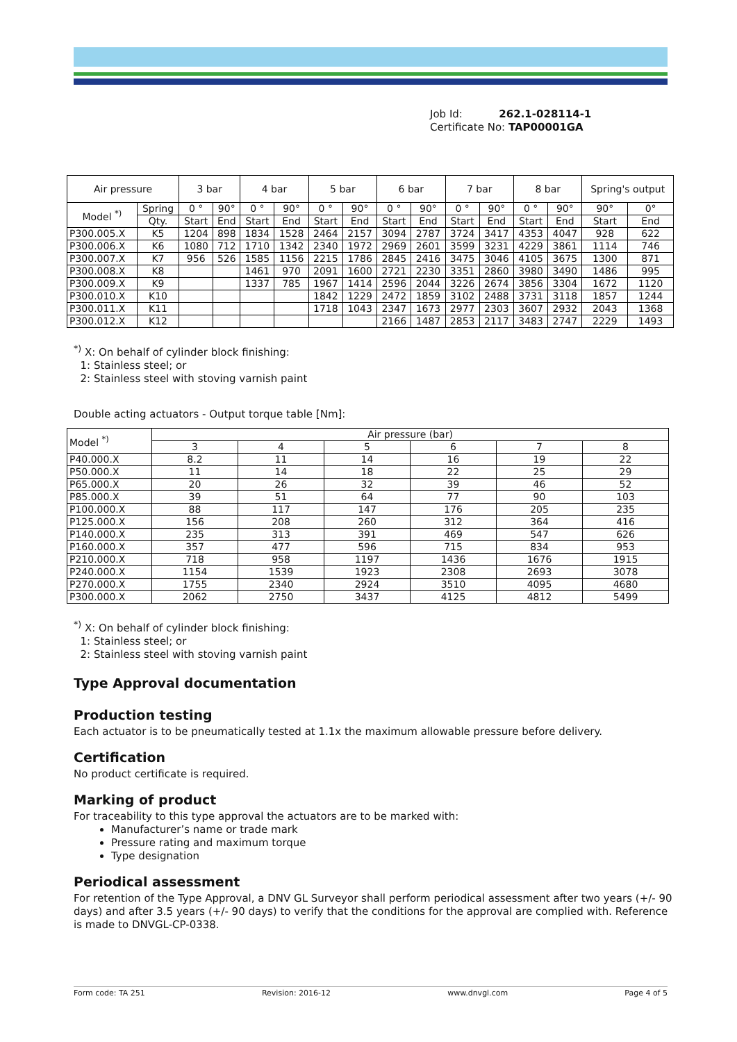Job Id: 262.1-028114-1
Certificate No: TAP00001GA
| Air pressure | | 3 bar | | 4 bar | | 5 bar | | 6 bar | | 7 bar | | 8 bar | | Spring's output | |
| --- | --- | --- | --- | --- | --- | --- | --- | --- | --- | --- | --- | --- | --- | --- | --- |
| Model <sup>*)</sup> | Spring | 0 ° | 90° | 0 ° | 90° | 0 ° | 90° | 0 ° | 90° | 0 ° | 90° | 0 ° | 90° | 90° | 0° |
| | Qty. | Start | End | Start | End | Start | End | Start | End | Start | End | Start | End | Start | End |
| P300.005.X | K5 | 1204 | 898 | 1834 | 1528 | 2464 | 2157 | 3094 | 2787 | 3724 | 3417 | 4353 | 4047 | 928 | 622 |
| P300.006.X | K6 | 1080 | 712 | 1710 | 1342 | 2340 | 1972 | 2969 | 2601 | 3599 | 3231 | 4229 | 3861 | 1114 | 746 |
| P300.007.X | K7 | 956 | 526 | 1585 | 1156 | 2215 | 1786 | 2845 | 2416 | 3475 | 3046 | 4105 | 3675 | 1300 | 871 |
| P300.008.X | K8 | | | 1461 | 970 | 2091 | 1600 | 2721 | 2230 | 3351 | 2860 | 3980 | 3490 | 1486 | 995 |
| P300.009.X | K9 | | | 1337 | 785 | 1967 | 1414 | 2596 | 2044 | 3226 | 2674 | 3856 | 3304 | 1672 | 1120 |
| P300.010.X | K10 | | | | | 1842 | 1229 | 2472 | 1859 | 3102 | 2488 | 3731 | 3118 | 1857 | 1244 |
| P300.011.X | K11 | | | | | 1718 | 1043 | 2347 | 1673 | 2977 | 2303 | 3607 | 2932 | 2043 | 1368 |
| P300.012.X | K12 | | | | | | | 2166 | 1487 | 2853 | 2117 | 3483 | 2747 | 2229 | 1493 |
<sup>*)</sup> X: On behalf of cylinder block finishing:
1: Stainless steel; or
2: Stainless steel with stoving varnish paint
Double acting actuators - Output torque table [Nm]:
| Model <sup>*)</sup> | Air pressure (bar) | | | | | |
| --- | --- | --- | --- | --- | --- | --- |
| | 3 | 4 | 5 | 6 | 7 | 8 |
| P40.000.X | 8.2 | 11 | 14 | 16 | 19 | 22 |
| P50.000.X | 11 | 14 | 18 | 22 | 25 | 29 |
| P65.000.X | 20 | 26 | 32 | 39 | 46 | 52 |
| P85.000.X | 39 | 51 | 64 | 77 | 90 | 103 |
| P100.000.X | 88 | 117 | 147 | 176 | 205 | 235 |
| P125.000.X | 156 | 208 | 260 | 312 | 364 | 416 |
| P140.000.X | 235 | 313 | 391 | 469 | 547 | 626 |
| P160.000.X | 357 | 477 | 596 | 715 | 834 | 953 |
| P210.000.X | 718 | 958 | 1197 | 1436 | 1676 | 1915 |
| P240.000.X | 1154 | 1539 | 1923 | 2308 | 2693 | 3078 |
| P270.000.X | 1755 | 2340 | 2924 | 3510 | 4095 | 4680 |
| P300.000.X | 2062 | 2750 | 3437 | 4125 | 4812 | 5499 |
<sup>*)</sup> X: On behalf of cylinder block finishing:
1: Stainless steel; or
2: Stainless steel with stoving varnish paint
Type Approval documentation
Production testing
Each actuator is to be pneumatically tested at 1.1x the maximum allowable pressure before delivery.
Certification
No product certificate is required.
Marking of product
For traceability to this type approval the actuators are to be marked with:
Manufacturer’s name or trade mark
Pressure rating and maximum torque
Type designation
Periodical assessment
For retention of the Type Approval, a DNV GL Surveyor shall perform periodical assessment after two years (+/- 90 days) and after 3.5 years (+/- 90 days) to verify that the conditions for the approval are complied with. Reference is made to DNVGL-CP-0338.
Form code: TA 251 Revision: 2016-12 www.dnvgl.com Page 4 of 5